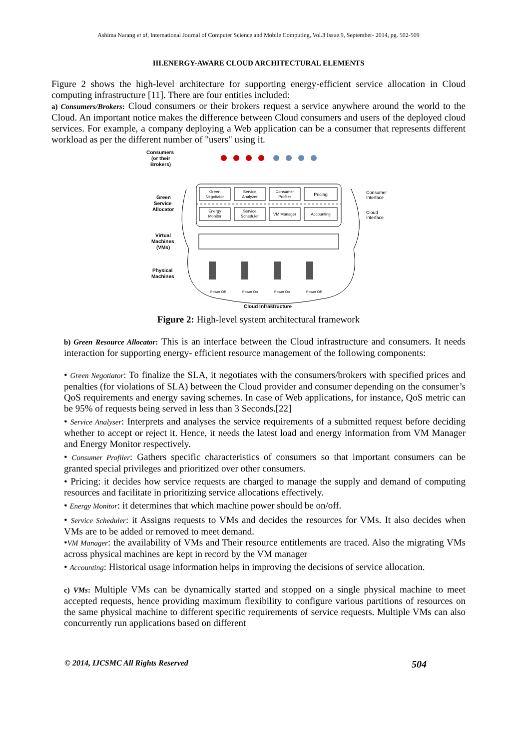Ashima Narang et al, International Journal of Computer Science and Mobile Computing, Vol.3 Issue.9, September- 2014, pg. 502-509
III.ENERGY-AWARE CLOUD ARCHITECTURAL ELEMENTS
Figure 2 shows the high-level architecture for supporting energy-efficient service allocation in Cloud computing infrastructure [11]. There are four entities included:
a) Consumers/Brokers: Cloud consumers or their brokers request a service anywhere around the world to the Cloud. An important notice makes the difference between Cloud consumers and users of the deployed cloud services. For example, a company deploying a Web application can be a consumer that represents different workload as per the different number of "users" using it.
Consumers
(or their
Brokers)
Green
Negotiator
Service
Analyzer
Consumer
Profiler
Pricing
Energy
Monitor
Service
Scheduler
VM Manager
Accounting
Green
Service
Allocator
Consumer
Interface
Cloud
Interface
Virtual
Machines
(VMs)
Physical
Machines
Power Off
Power On
Power On
Power Off
Cloud Infrastructure
Figure 2: High-level system architectural framework
b) Green Resource Allocator: This is an interface between the Cloud infrastructure and consumers. It needs interaction for supporting energy- efficient resource management of the following components:
• Green Negotiator: To finalize the SLA, it negotiates with the consumers/brokers with specified prices and penalties (for violations of SLA) between the Cloud provider and consumer depending on the consumer’s QoS requirements and energy saving schemes. In case of Web applications, for instance, QoS metric can be 95% of requests being served in less than 3 Seconds.[22]
• Service Analyser: Interprets and analyses the service requirements of a submitted request before deciding whether to accept or reject it. Hence, it needs the latest load and energy information from VM Manager and Energy Monitor respectively.
• Consumer Profiler: Gathers specific characteristics of consumers so that important consumers can be granted special privileges and prioritized over other consumers.
• Pricing: it decides how service requests are charged to manage the supply and demand of computing resources and facilitate in prioritizing service allocations effectively.
• Energy Monitor: it determines that which machine power should be on/off.
• Service Scheduler: it Assigns requests to VMs and decides the resources for VMs. It also decides when VMs are to be added or removed to meet demand.
•VM Manager: the availability of VMs and Their resource entitlements are traced. Also the migrating VMs across physical machines are kept in record by the VM manager
• Accounting: Historical usage information helps in improving the decisions of service allocation.
c) VMs: Multiple VMs can be dynamically started and stopped on a single physical machine to meet accepted requests, hence providing maximum flexibility to configure various partitions of resources on the same physical machine to different specific requirements of service requests. Multiple VMs can also concurrently run applications based on different
© 2014, IJCSMC All Rights Reserved 504